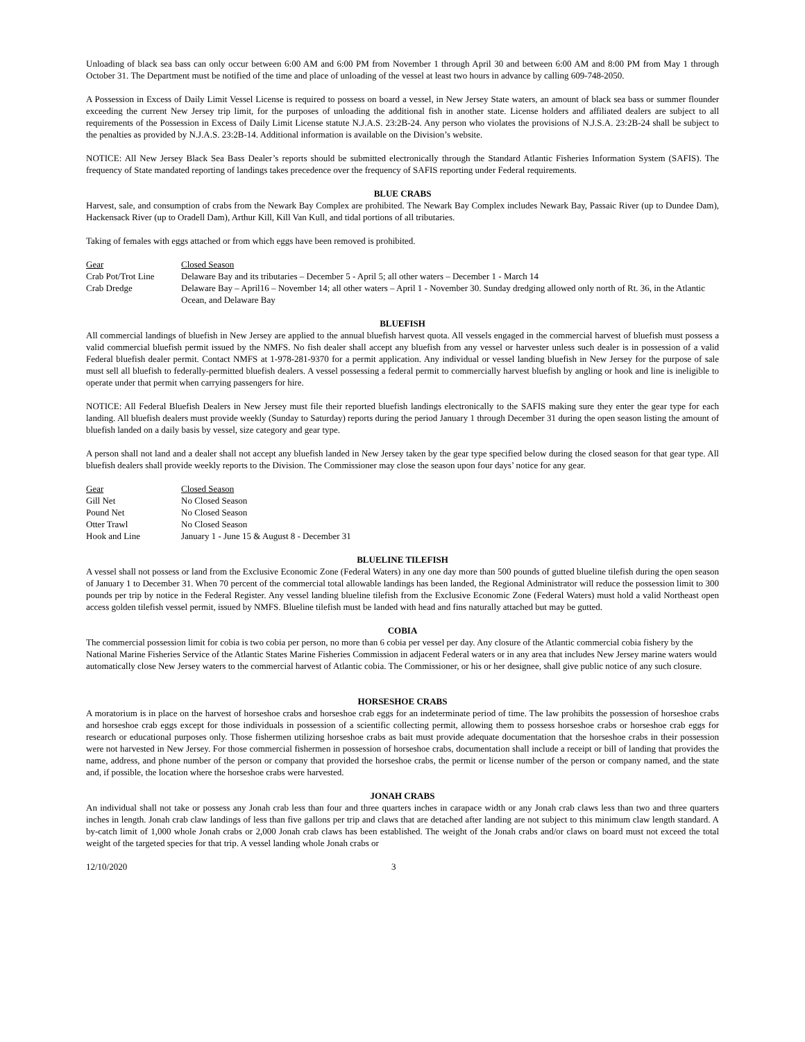Unloading of black sea bass can only occur between 6:00 AM and 6:00 PM from November 1 through April 30 and between 6:00 AM and 8:00 PM from May 1 through October 31. The Department must be notified of the time and place of unloading of the vessel at least two hours in advance by calling 609-748-2050.
A Possession in Excess of Daily Limit Vessel License is required to possess on board a vessel, in New Jersey State waters, an amount of black sea bass or summer flounder exceeding the current New Jersey trip limit, for the purposes of unloading the additional fish in another state. License holders and affiliated dealers are subject to all requirements of the Possession in Excess of Daily Limit License statute N.J.A.S. 23:2B-24. Any person who violates the provisions of N.J.S.A. 23:2B-24 shall be subject to the penalties as provided by N.J.A.S. 23:2B-14. Additional information is available on the Division’s website.
NOTICE: All New Jersey Black Sea Bass Dealer’s reports should be submitted electronically through the Standard Atlantic Fisheries Information System (SAFIS). The frequency of State mandated reporting of landings takes precedence over the frequency of SAFIS reporting under Federal requirements.
BLUE CRABS
Harvest, sale, and consumption of crabs from the Newark Bay Complex are prohibited. The Newark Bay Complex includes Newark Bay, Passaic River (up to Dundee Dam), Hackensack River (up to Oradell Dam), Arthur Kill, Kill Van Kull, and tidal portions of all tributaries.
Taking of females with eggs attached or from which eggs have been removed is prohibited.
| Gear | Closed Season |
| --- | --- |
| Crab Pot/Trot Line | Delaware Bay and its tributaries – December 5 - April 5; all other waters – December 1 - March 14 |
| Crab Dredge | Delaware Bay – April16 – November 14; all other waters – April 1 - November 30. Sunday dredging allowed only north of Rt. 36, in the Atlantic Ocean, and Delaware Bay |
BLUEFISH
All commercial landings of bluefish in New Jersey are applied to the annual bluefish harvest quota. All vessels engaged in the commercial harvest of bluefish must possess a valid commercial bluefish permit issued by the NMFS. No fish dealer shall accept any bluefish from any vessel or harvester unless such dealer is in possession of a valid Federal bluefish dealer permit. Contact NMFS at 1-978-281-9370 for a permit application. Any individual or vessel landing bluefish in New Jersey for the purpose of sale must sell all bluefish to federally-permitted bluefish dealers. A vessel possessing a federal permit to commercially harvest bluefish by angling or hook and line is ineligible to operate under that permit when carrying passengers for hire.
NOTICE: All Federal Bluefish Dealers in New Jersey must file their reported bluefish landings electronically to the SAFIS making sure they enter the gear type for each landing. All bluefish dealers must provide weekly (Sunday to Saturday) reports during the period January 1 through December 31 during the open season listing the amount of bluefish landed on a daily basis by vessel, size category and gear type.
A person shall not land and a dealer shall not accept any bluefish landed in New Jersey taken by the gear type specified below during the closed season for that gear type. All bluefish dealers shall provide weekly reports to the Division. The Commissioner may close the season upon four days’ notice for any gear.
| Gear | Closed Season |
| --- | --- |
| Gill Net | No Closed Season |
| Pound Net | No Closed Season |
| Otter Trawl | No Closed Season |
| Hook and Line | January 1 - June 15 & August 8 - December 31 |
BLUELINE TILEFISH
A vessel shall not possess or land from the Exclusive Economic Zone (Federal Waters) in any one day more than 500 pounds of gutted blueline tilefish during the open season of January 1 to December 31. When 70 percent of the commercial total allowable landings has been landed, the Regional Administrator will reduce the possession limit to 300 pounds per trip by notice in the Federal Register. Any vessel landing blueline tilefish from the Exclusive Economic Zone (Federal Waters) must hold a valid Northeast open access golden tilefish vessel permit, issued by NMFS. Blueline tilefish must be landed with head and fins naturally attached but may be gutted.
COBIA
The commercial possession limit for cobia is two cobia per person, no more than 6 cobia per vessel per day. Any closure of the Atlantic commercial cobia fishery by the National Marine Fisheries Service of the Atlantic States Marine Fisheries Commission in adjacent Federal waters or in any area that includes New Jersey marine waters would automatically close New Jersey waters to the commercial harvest of Atlantic cobia. The Commissioner, or his or her designee, shall give public notice of any such closure.
HORSESHOE CRABS
A moratorium is in place on the harvest of horseshoe crabs and horseshoe crab eggs for an indeterminate period of time. The law prohibits the possession of horseshoe crabs and horseshoe crab eggs except for those individuals in possession of a scientific collecting permit, allowing them to possess horseshoe crabs or horseshoe crab eggs for research or educational purposes only. Those fishermen utilizing horseshoe crabs as bait must provide adequate documentation that the horseshoe crabs in their possession were not harvested in New Jersey. For those commercial fishermen in possession of horseshoe crabs, documentation shall include a receipt or bill of landing that provides the name, address, and phone number of the person or company that provided the horseshoe crabs, the permit or license number of the person or company named, and the state and, if possible, the location where the horseshoe crabs were harvested.
JONAH CRABS
An individual shall not take or possess any Jonah crab less than four and three quarters inches in carapace width or any Jonah crab claws less than two and three quarters inches in length. Jonah crab claw landings of less than five gallons per trip and claws that are detached after landing are not subject to this minimum claw length standard. A by-catch limit of 1,000 whole Jonah crabs or 2,000 Jonah crab claws has been established. The weight of the Jonah crabs and/or claws on board must not exceed the total weight of the targeted species for that trip. A vessel landing whole Jonah crabs or
12/10/2020 3